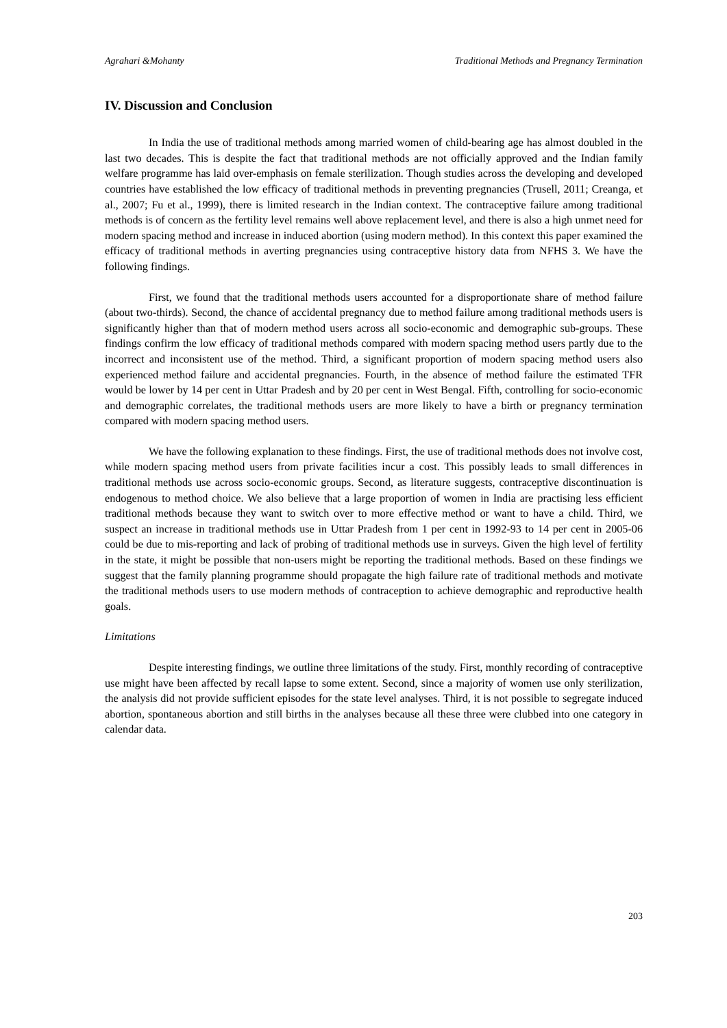Agrahari &Mohanty Traditional Methods and Pregnancy Termination
IV. Discussion and Conclusion
In India the use of traditional methods among married women of child-bearing age has almost doubled in the last two decades. This is despite the fact that traditional methods are not officially approved and the Indian family welfare programme has laid over-emphasis on female sterilization. Though studies across the developing and developed countries have established the low efficacy of traditional methods in preventing pregnancies (Trusell, 2011; Creanga, et al., 2007; Fu et al., 1999), there is limited research in the Indian context. The contraceptive failure among traditional methods is of concern as the fertility level remains well above replacement level, and there is also a high unmet need for modern spacing method and increase in induced abortion (using modern method). In this context this paper examined the efficacy of traditional methods in averting pregnancies using contraceptive history data from NFHS 3. We have the following findings.
First, we found that the traditional methods users accounted for a disproportionate share of method failure (about two-thirds). Second, the chance of accidental pregnancy due to method failure among traditional methods users is significantly higher than that of modern method users across all socio-economic and demographic sub-groups. These findings confirm the low efficacy of traditional methods compared with modern spacing method users partly due to the incorrect and inconsistent use of the method. Third, a significant proportion of modern spacing method users also experienced method failure and accidental pregnancies. Fourth, in the absence of method failure the estimated TFR would be lower by 14 per cent in Uttar Pradesh and by 20 per cent in West Bengal. Fifth, controlling for socio-economic and demographic correlates, the traditional methods users are more likely to have a birth or pregnancy termination compared with modern spacing method users.
We have the following explanation to these findings. First, the use of traditional methods does not involve cost, while modern spacing method users from private facilities incur a cost. This possibly leads to small differences in traditional methods use across socio-economic groups. Second, as literature suggests, contraceptive discontinuation is endogenous to method choice. We also believe that a large proportion of women in India are practising less efficient traditional methods because they want to switch over to more effective method or want to have a child. Third, we suspect an increase in traditional methods use in Uttar Pradesh from 1 per cent in 1992-93 to 14 per cent in 2005-06 could be due to mis-reporting and lack of probing of traditional methods use in surveys. Given the high level of fertility in the state, it might be possible that non-users might be reporting the traditional methods. Based on these findings we suggest that the family planning programme should propagate the high failure rate of traditional methods and motivate the traditional methods users to use modern methods of contraception to achieve demographic and reproductive health goals.
Limitations
Despite interesting findings, we outline three limitations of the study. First, monthly recording of contraceptive use might have been affected by recall lapse to some extent. Second, since a majority of women use only sterilization, the analysis did not provide sufficient episodes for the state level analyses. Third, it is not possible to segregate induced abortion, spontaneous abortion and still births in the analyses because all these three were clubbed into one category in calendar data.
203